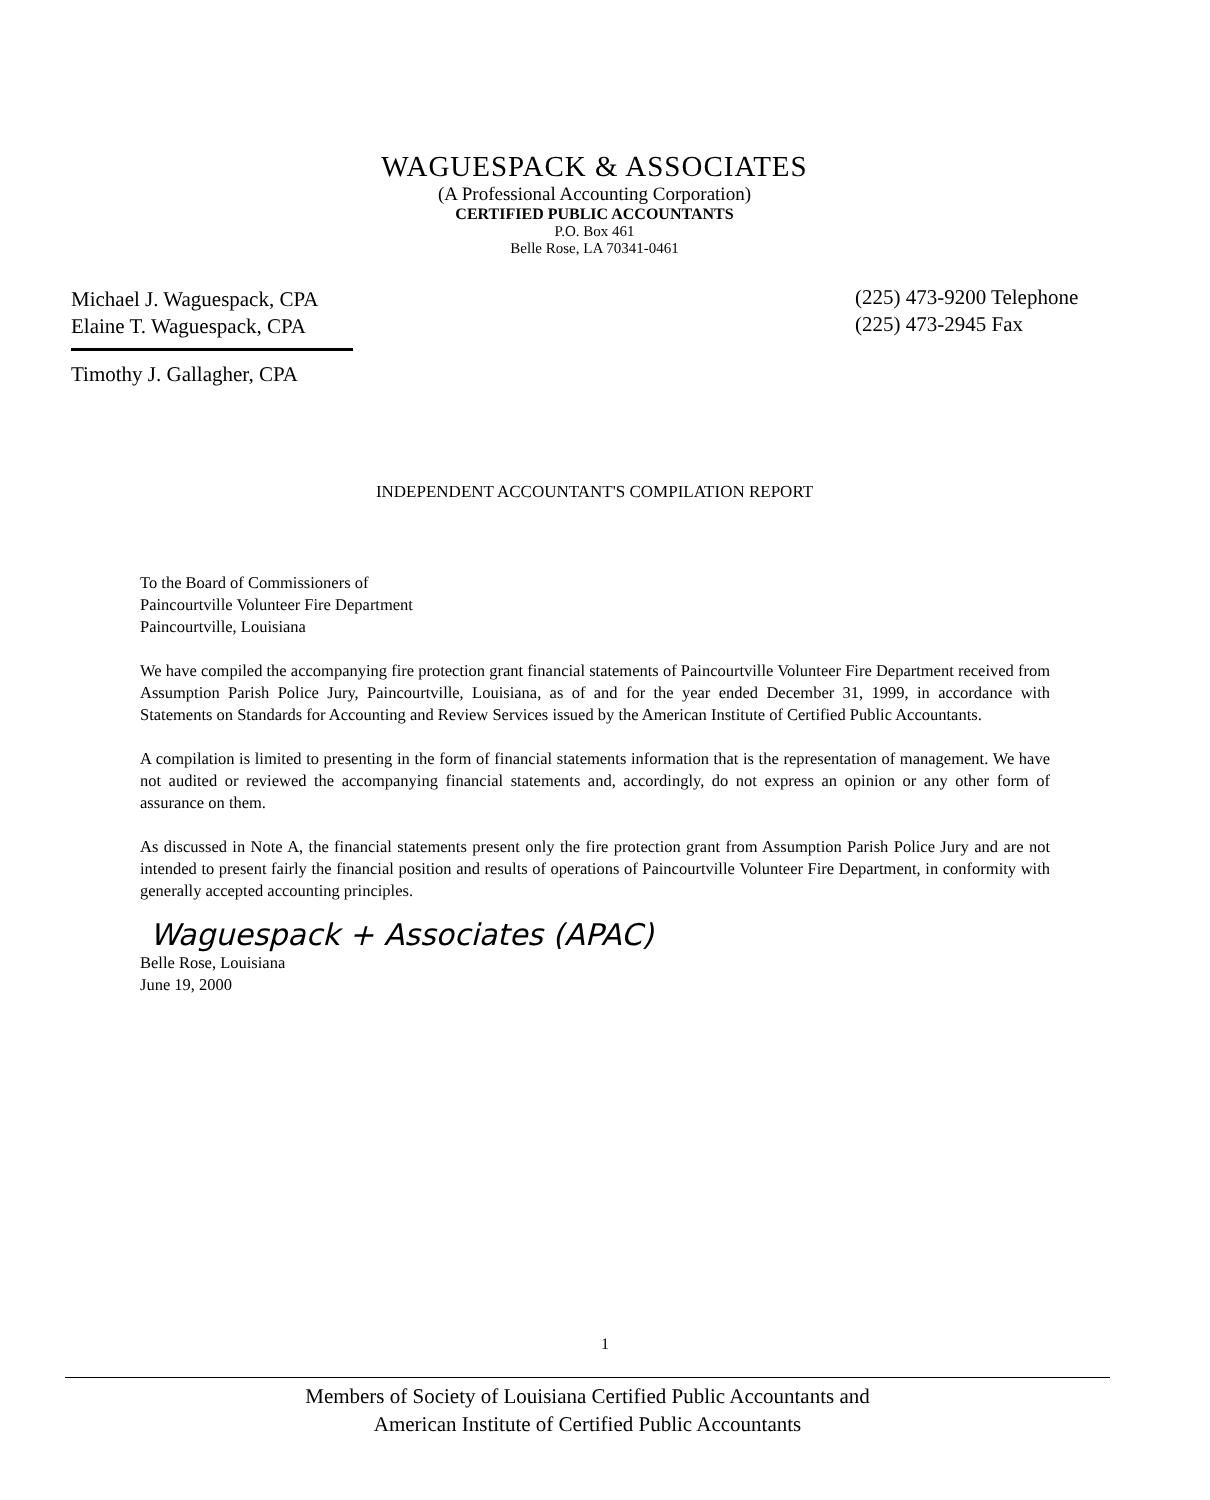WAGUESPACK & ASSOCIATES
(A Professional Accounting Corporation)
CERTIFIED PUBLIC ACCOUNTANTS
P.O. Box 461
Belle Rose, LA 70341-0461
Michael J. Waguespack, CPA
Elaine T. Waguespack, CPA
Timothy J. Gallagher, CPA
(225) 473-9200 Telephone
(225) 473-2945 Fax
INDEPENDENT ACCOUNTANT'S COMPILATION REPORT
To the Board of Commissioners of
Paincourtville Volunteer Fire Department
Paincourtville, Louisiana
We have compiled the accompanying fire protection grant financial statements of Paincourtville Volunteer Fire Department received from Assumption Parish Police Jury, Paincourtville, Louisiana, as of and for the year ended December 31, 1999, in accordance with Statements on Standards for Accounting and Review Services issued by the American Institute of Certified Public Accountants.
A compilation is limited to presenting in the form of financial statements information that is the representation of management. We have not audited or reviewed the accompanying financial statements and, accordingly, do not express an opinion or any other form of assurance on them.
As discussed in Note A, the financial statements present only the fire protection grant from Assumption Parish Police Jury and are not intended to present fairly the financial position and results of operations of Paincourtville Volunteer Fire Department, in conformity with generally accepted accounting principles.
Waguespack + Associates (APAC)
Belle Rose, Louisiana
June 19, 2000
1
Members of Society of Louisiana Certified Public Accountants and
American Institute of Certified Public Accountants